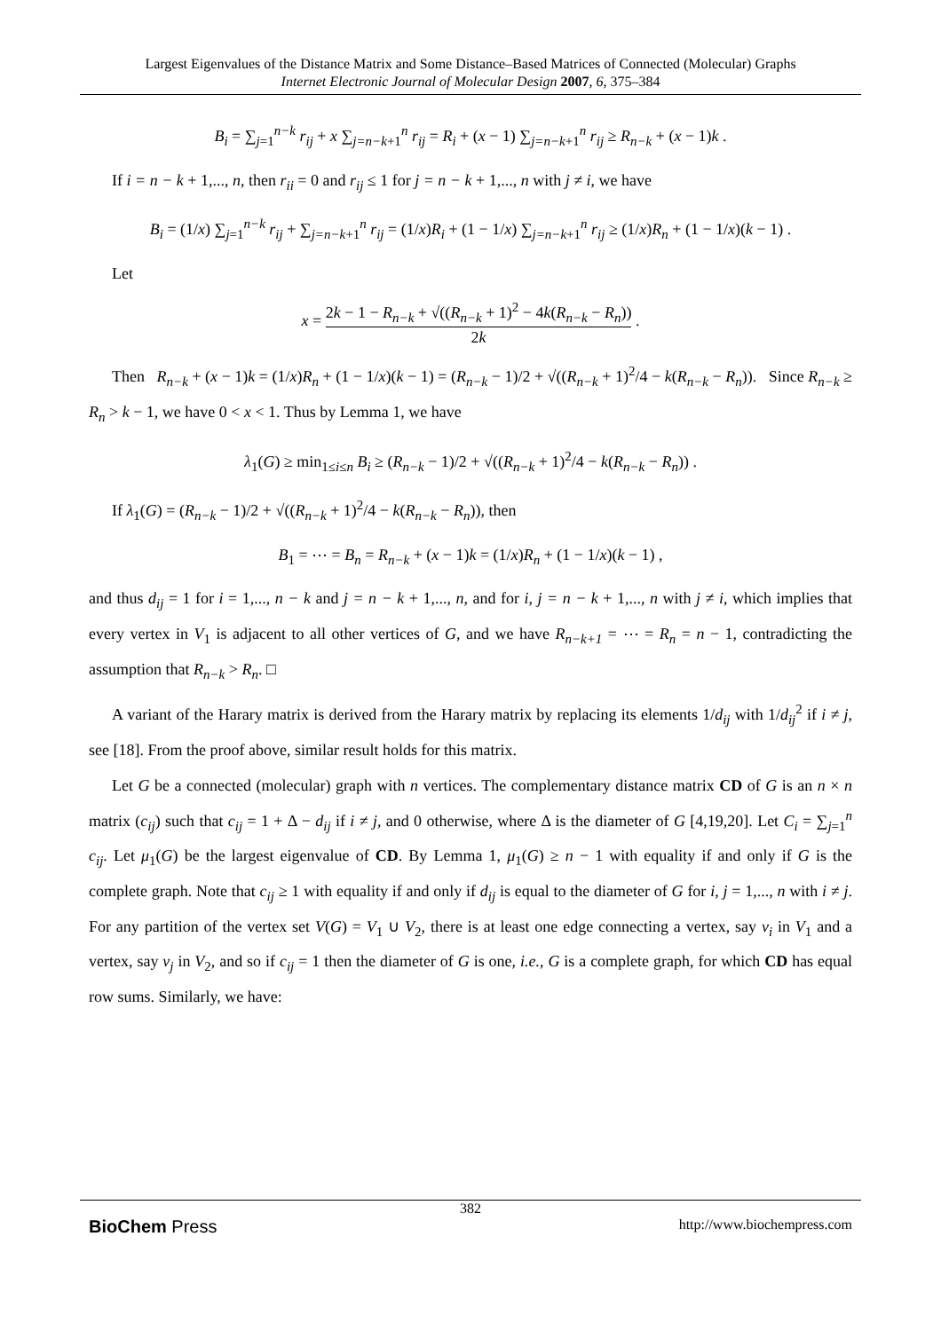Largest Eigenvalues of the Distance Matrix and Some Distance–Based Matrices of Connected (Molecular) Graphs
Internet Electronic Journal of Molecular Design 2007, 6, 375–384
B<sub>i</sub> = ∑<sub>j=1</sub><sup>n−k</sup> r<sub>ij</sub> + x ∑<sub>j=n−k+1</sub><sup>n</sup> r<sub>ij</sub> = R<sub>i</sub> + (x − 1) ∑<sub>j=n−k+1</sub><sup>n</sup> r<sub>ij</sub> ≥ R<sub>n−k</sub> + (x − 1)k .
If i = n − k + 1,..., n, then r<sub>ii</sub> = 0 and r<sub>ij</sub> ≤ 1 for j = n − k + 1,..., n with j ≠ i, we have
B<sub>i</sub> = (1/x) ∑<sub>j=1</sub><sup>n−k</sup> r<sub>ij</sub> + ∑<sub>j=n−k+1</sub><sup>n</sup> r<sub>ij</sub> = (1/x)R<sub>i</sub> + (1 − 1/x) ∑<sub>j=n−k+1</sub><sup>n</sup> r<sub>ij</sub> ≥ (1/x)R<sub>n</sub> + (1 − 1/x)(k − 1) .
Let
x = 2k − 1 − R<sub>n−k</sub> + √((R<sub>n−k</sub> + 1)<sup>2</sup> − 4k(R<sub>n−k</sub> − R<sub>n</sub>)) 2k .
Then R<sub>n−k</sub> + (x − 1)k = (1/x)R<sub>n</sub> + (1 − 1/x)(k − 1) = (R<sub>n−k</sub> − 1)/2 + √((R<sub>n−k</sub> + 1)<sup>2</sup>/4 − k(R<sub>n−k</sub> − R<sub>n</sub>)). Since R<sub>n−k</sub> ≥ R<sub>n</sub> > k − 1, we have 0 < x < 1. Thus by Lemma 1, we have
λ<sub>1</sub>(G) ≥ min<sub>1≤i≤n</sub> B<sub>i</sub> ≥ (R<sub>n−k</sub> − 1)/2 + √((R<sub>n−k</sub> + 1)<sup>2</sup>/4 − k(R<sub>n−k</sub> − R<sub>n</sub>)) .
If λ<sub>1</sub>(G) = (R<sub>n−k</sub> − 1)/2 + √((R<sub>n−k</sub> + 1)<sup>2</sup>/4 − k(R<sub>n−k</sub> − R<sub>n</sub>)), then
B<sub>1</sub> = ⋯ = B<sub>n</sub> = R<sub>n−k</sub> + (x − 1)k = (1/x)R<sub>n</sub> + (1 − 1/x)(k − 1) ,
and thus d<sub>ij</sub> = 1 for i = 1,..., n − k and j = n − k + 1,..., n, and for i, j = n − k + 1,..., n with j ≠ i, which implies that every vertex in V<sub>1</sub> is adjacent to all other vertices of G, and we have R<sub>n−k+1</sub> = ⋯ = R<sub>n</sub> = n − 1, contradicting the assumption that R<sub>n−k</sub> > R<sub>n</sub>. □
A variant of the Harary matrix is derived from the Harary matrix by replacing its elements 1/d<sub>ij</sub> with 1/d<sub>ij</sub><sup>2</sup> if i ≠ j, see [18]. From the proof above, similar result holds for this matrix.
Let G be a connected (molecular) graph with n vertices. The complementary distance matrix CD of G is an n × n matrix (c<sub>ij</sub>) such that c<sub>ij</sub> = 1 + Δ − d<sub>ij</sub> if i ≠ j, and 0 otherwise, where Δ is the diameter of G [4,19,20]. Let C<sub>i</sub> = ∑<sub>j=1</sub><sup>n</sup> c<sub>ij</sub>. Let μ<sub>1</sub>(G) be the largest eigenvalue of CD. By Lemma 1, μ<sub>1</sub>(G) ≥ n − 1 with equality if and only if G is the complete graph. Note that c<sub>ij</sub> ≥ 1 with equality if and only if d<sub>ij</sub> is equal to the diameter of G for i, j = 1,..., n with i ≠ j. For any partition of the vertex set V(G) = V<sub>1</sub> ∪ V<sub>2</sub>, there is at least one edge connecting a vertex, say v<sub>i</sub> in V<sub>1</sub> and a vertex, say v<sub>j</sub> in V<sub>2</sub>, and so if c<sub>ij</sub> = 1 then the diameter of G is one, i.e., G is a complete graph, for which CD has equal row sums. Similarly, we have:
382
BioChem Press http://www.biochempress.com